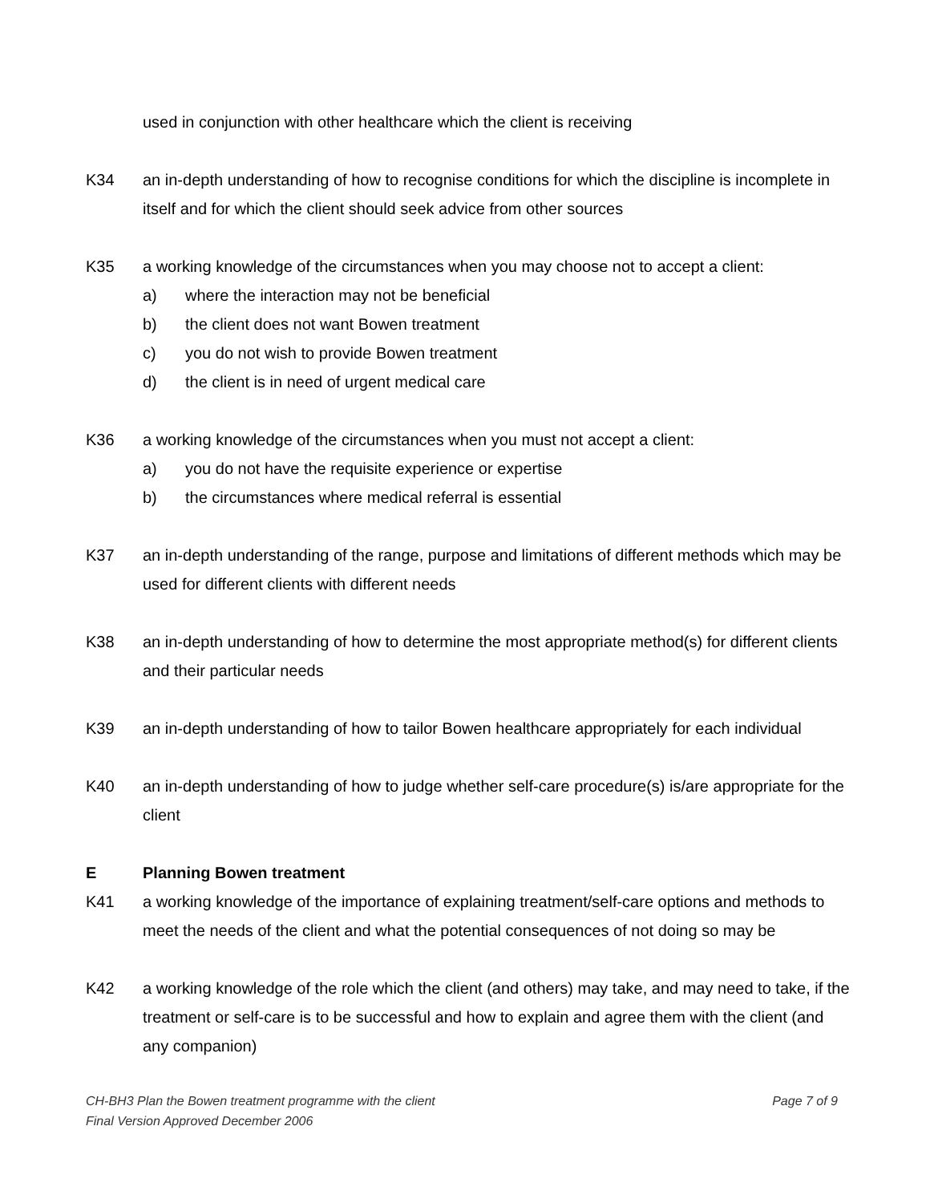used in conjunction with other healthcare which the client is receiving
K34 an in-depth understanding of how to recognise conditions for which the discipline is incomplete in itself and for which the client should seek advice from other sources
K35 a working knowledge of the circumstances when you may choose not to accept a client:
a) where the interaction may not be beneficial
b) the client does not want Bowen treatment
c) you do not wish to provide Bowen treatment
d) the client is in need of urgent medical care
K36 a working knowledge of the circumstances when you must not accept a client:
a) you do not have the requisite experience or expertise
b) the circumstances where medical referral is essential
K37 an in-depth understanding of the range, purpose and limitations of different methods which may be used for different clients with different needs
K38 an in-depth understanding of how to determine the most appropriate method(s) for different clients and their particular needs
K39 an in-depth understanding of how to tailor Bowen healthcare appropriately for each individual
K40 an in-depth understanding of how to judge whether self-care procedure(s) is/are appropriate for the client
E Planning Bowen treatment
K41 a working knowledge of the importance of explaining treatment/self-care options and methods to meet the needs of the client and what the potential consequences of not doing so may be
K42 a working knowledge of the role which the client (and others) may take, and may need to take, if the treatment or self-care is to be successful and how to explain and agree them with the client (and any companion)
CH-BH3 Plan the Bowen treatment programme with the client Page 7 of 9
Final Version Approved December 2006